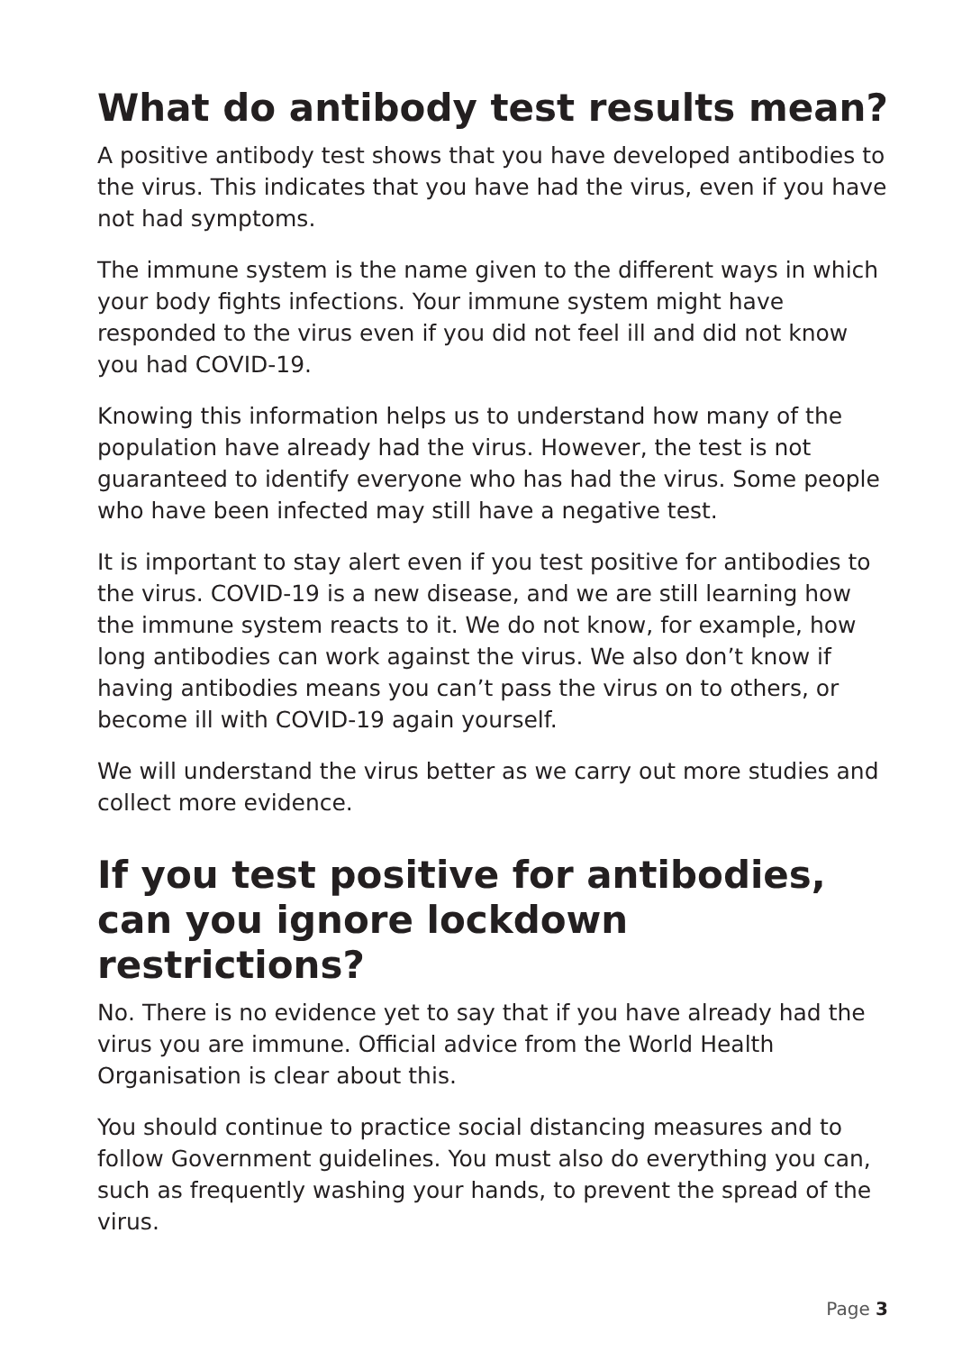What do antibody test results mean?
A positive antibody test shows that you have developed antibodies to the virus. This indicates that you have had the virus, even if you have not had symptoms.
The immune system is the name given to the different ways in which your body fights infections. Your immune system might have responded to the virus even if you did not feel ill and did not know you had COVID-19.
Knowing this information helps us to understand how many of the population have already had the virus. However, the test is not guaranteed to identify everyone who has had the virus. Some people who have been infected may still have a negative test.
It is important to stay alert even if you test positive for antibodies to the virus. COVID-19 is a new disease, and we are still learning how the immune system reacts to it. We do not know, for example, how long antibodies can work against the virus. We also don’t know if having antibodies means you can’t pass the virus on to others, or become ill with COVID-19 again yourself.
We will understand the virus better as we carry out more studies and collect more evidence.
If you test positive for antibodies, can you ignore lockdown restrictions?
No. There is no evidence yet to say that if you have already had the virus you are immune. Official advice from the World Health Organisation is clear about this.
You should continue to practice social distancing measures and to follow Government guidelines. You must also do everything you can, such as frequently washing your hands, to prevent the spread of the virus.
Page 3